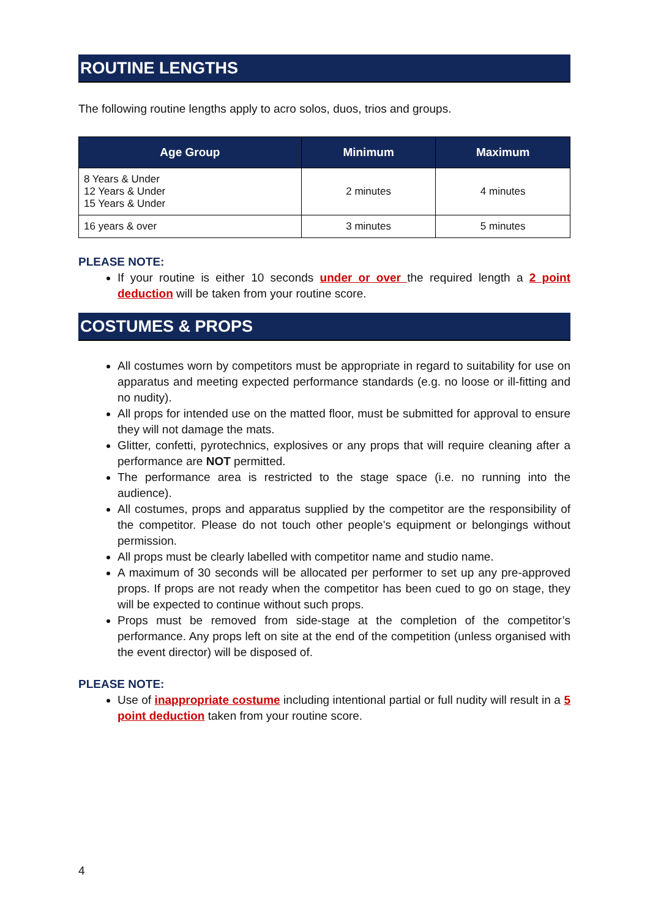ROUTINE LENGTHS
The following routine lengths apply to acro solos, duos, trios and groups.
| Age Group | Minimum | Maximum |
| --- | --- | --- |
| 8 Years & Under 12 Years & Under 15 Years & Under | 2 minutes | 4 minutes |
| 16 years & over | 3 minutes | 5 minutes |
PLEASE NOTE:
If your routine is either 10 seconds under or over the required length a 2 point deduction will be taken from your routine score.
COSTUMES & PROPS
All costumes worn by competitors must be appropriate in regard to suitability for use on apparatus and meeting expected performance standards (e.g. no loose or ill-fitting and no nudity).
All props for intended use on the matted floor, must be submitted for approval to ensure they will not damage the mats.
Glitter, confetti, pyrotechnics, explosives or any props that will require cleaning after a performance are NOT permitted.
The performance area is restricted to the stage space (i.e. no running into the audience).
All costumes, props and apparatus supplied by the competitor are the responsibility of the competitor. Please do not touch other people’s equipment or belongings without permission.
All props must be clearly labelled with competitor name and studio name.
A maximum of 30 seconds will be allocated per performer to set up any pre-approved props. If props are not ready when the competitor has been cued to go on stage, they will be expected to continue without such props.
Props must be removed from side-stage at the completion of the competitor’s performance. Any props left on site at the end of the competition (unless organised with the event director) will be disposed of.
PLEASE NOTE:
Use of inappropriate costume including intentional partial or full nudity will result in a 5 point deduction taken from your routine score.
4